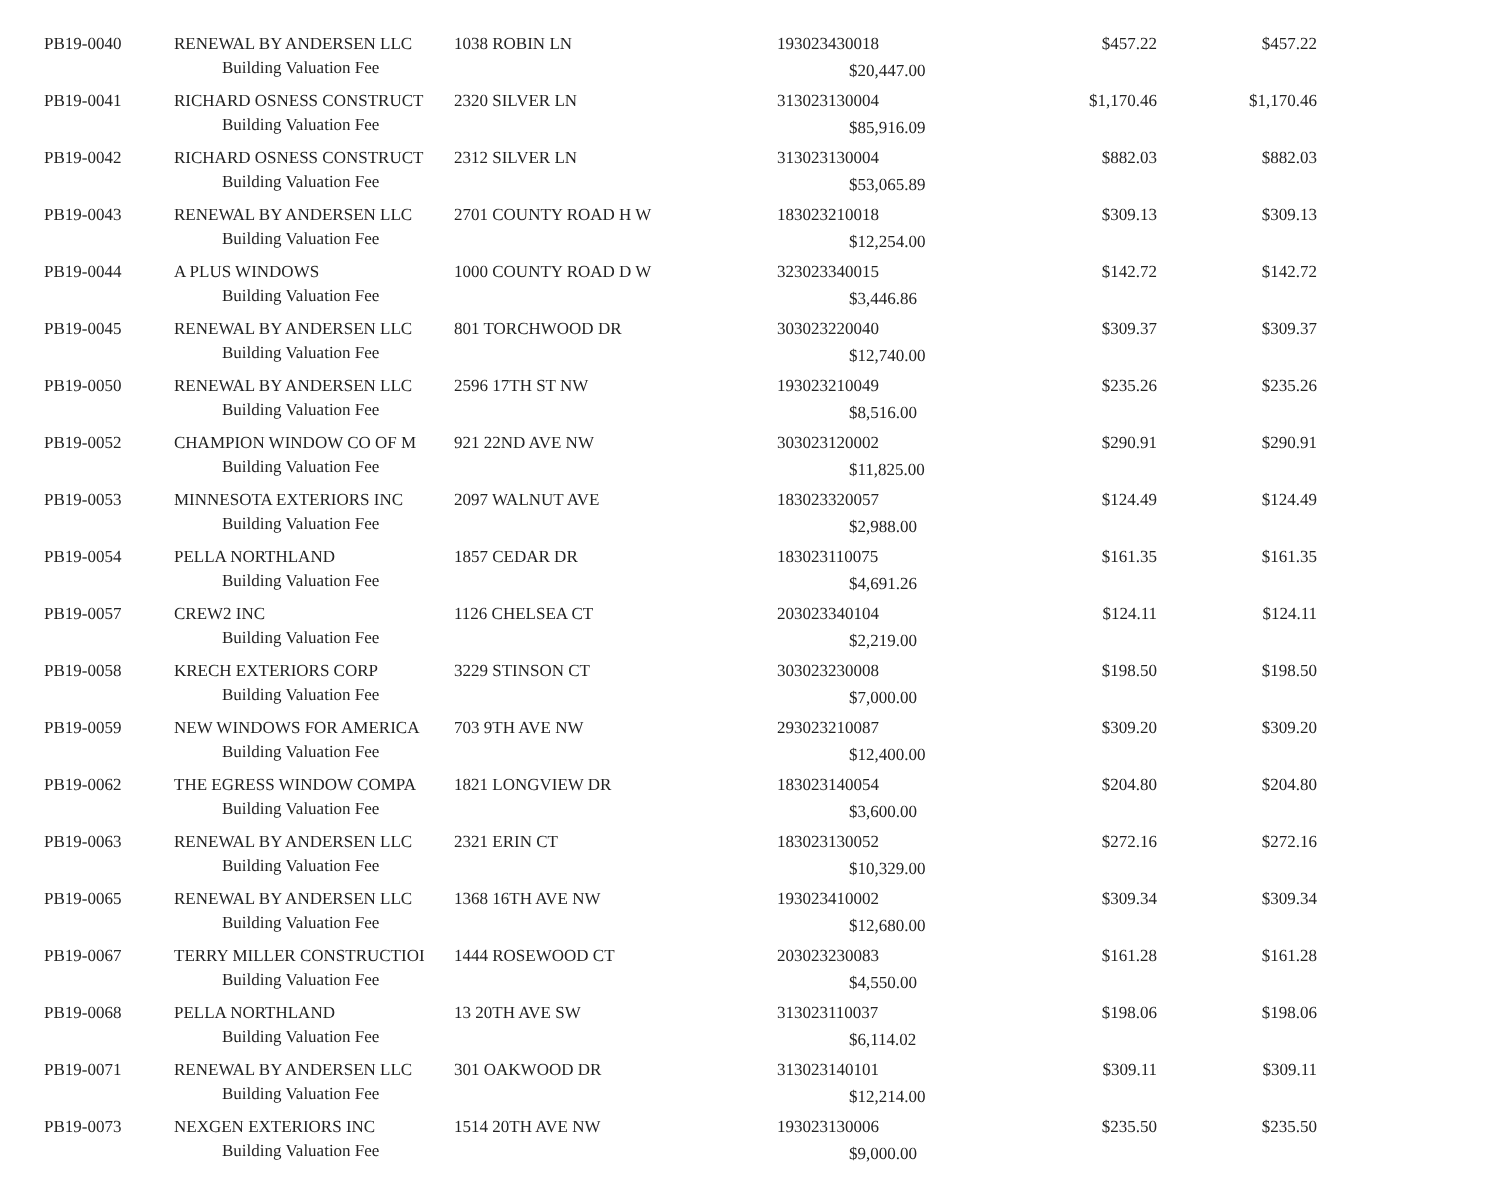| PB19-0040 | RENEWAL BY ANDERSEN LLC | 1038 ROBIN LN | 193023430018 | | $457.22 | $457.22 |
| | Building Valuation Fee | | $20,447.00 | | | |
| PB19-0041 | RICHARD OSNESS CONSTRUCT | 2320 SILVER LN | 313023130004 | | $1,170.46 | $1,170.46 |
| | Building Valuation Fee | | $85,916.09 | | | |
| PB19-0042 | RICHARD OSNESS CONSTRUCT | 2312 SILVER LN | 313023130004 | | $882.03 | $882.03 |
| | Building Valuation Fee | | $53,065.89 | | | |
| PB19-0043 | RENEWAL BY ANDERSEN LLC | 2701 COUNTY ROAD H W | 183023210018 | | $309.13 | $309.13 |
| | Building Valuation Fee | | $12,254.00 | | | |
| PB19-0044 | A PLUS WINDOWS | 1000 COUNTY ROAD D W | 323023340015 | | $142.72 | $142.72 |
| | Building Valuation Fee | | $3,446.86 | | | |
| PB19-0045 | RENEWAL BY ANDERSEN LLC | 801 TORCHWOOD DR | 303023220040 | | $309.37 | $309.37 |
| | Building Valuation Fee | | $12,740.00 | | | |
| PB19-0050 | RENEWAL BY ANDERSEN LLC | 2596 17TH ST NW | 193023210049 | | $235.26 | $235.26 |
| | Building Valuation Fee | | $8,516.00 | | | |
| PB19-0052 | CHAMPION WINDOW CO OF M | 921 22ND AVE NW | 303023120002 | | $290.91 | $290.91 |
| | Building Valuation Fee | | $11,825.00 | | | |
| PB19-0053 | MINNESOTA EXTERIORS INC | 2097 WALNUT AVE | 183023320057 | | $124.49 | $124.49 |
| | Building Valuation Fee | | $2,988.00 | | | |
| PB19-0054 | PELLA NORTHLAND | 1857 CEDAR DR | 183023110075 | | $161.35 | $161.35 |
| | Building Valuation Fee | | $4,691.26 | | | |
| PB19-0057 | CREW2 INC | 1126 CHELSEA CT | 203023340104 | | $124.11 | $124.11 |
| | Building Valuation Fee | | $2,219.00 | | | |
| PB19-0058 | KRECH EXTERIORS CORP | 3229 STINSON CT | 303023230008 | | $198.50 | $198.50 |
| | Building Valuation Fee | | $7,000.00 | | | |
| PB19-0059 | NEW WINDOWS FOR AMERICA | 703 9TH AVE NW | 293023210087 | | $309.20 | $309.20 |
| | Building Valuation Fee | | $12,400.00 | | | |
| PB19-0062 | THE EGRESS WINDOW COMPA | 1821 LONGVIEW DR | 183023140054 | | $204.80 | $204.80 |
| | Building Valuation Fee | | $3,600.00 | | | |
| PB19-0063 | RENEWAL BY ANDERSEN LLC | 2321 ERIN CT | 183023130052 | | $272.16 | $272.16 |
| | Building Valuation Fee | | $10,329.00 | | | |
| PB19-0065 | RENEWAL BY ANDERSEN LLC | 1368 16TH AVE NW | 193023410002 | | $309.34 | $309.34 |
| | Building Valuation Fee | | $12,680.00 | | | |
| PB19-0067 | TERRY MILLER CONSTRUCTIOI | 1444 ROSEWOOD CT | 203023230083 | | $161.28 | $161.28 |
| | Building Valuation Fee | | $4,550.00 | | | |
| PB19-0068 | PELLA NORTHLAND | 13 20TH AVE SW | 313023110037 | | $198.06 | $198.06 |
| | Building Valuation Fee | | $6,114.02 | | | |
| PB19-0071 | RENEWAL BY ANDERSEN LLC | 301 OAKWOOD DR | 313023140101 | | $309.11 | $309.11 |
| | Building Valuation Fee | | $12,214.00 | | | |
| PB19-0073 | NEXGEN EXTERIORS INC | 1514 20TH AVE NW | 193023130006 | | $235.50 | $235.50 |
| | Building Valuation Fee | | $9,000.00 | | | |